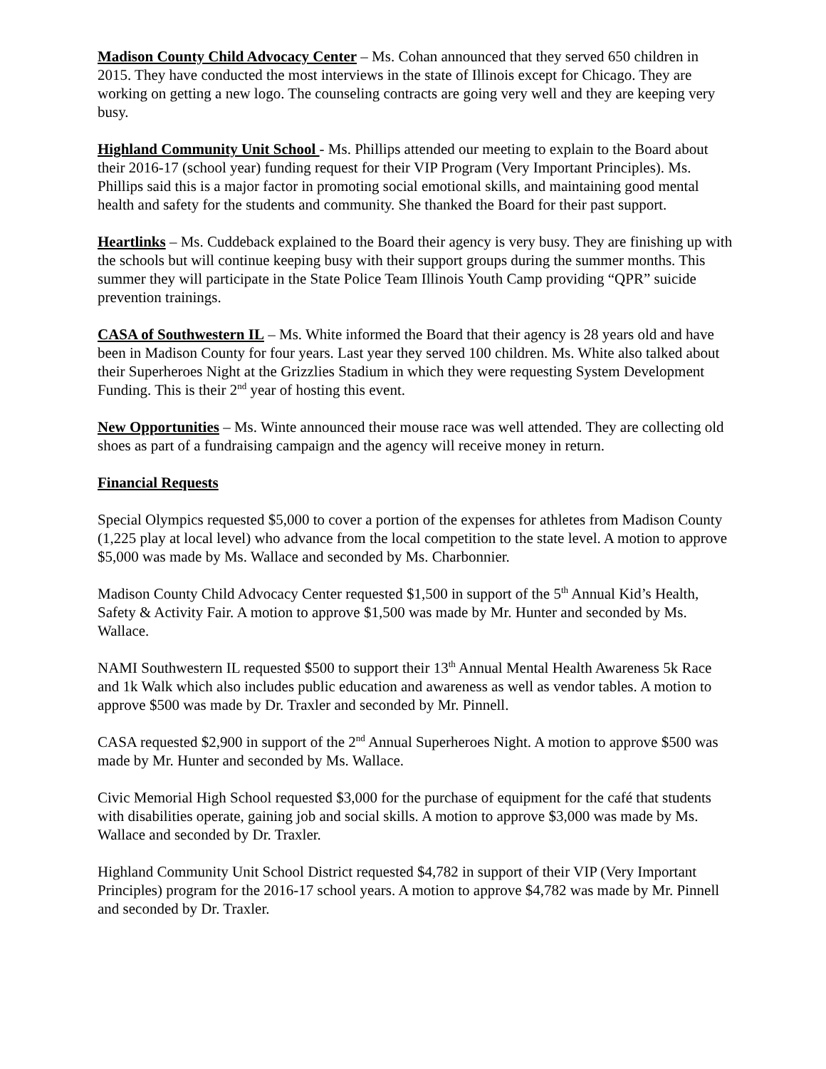Madison County Child Advocacy Center – Ms. Cohan announced that they served 650 children in 2015. They have conducted the most interviews in the state of Illinois except for Chicago. They are working on getting a new logo. The counseling contracts are going very well and they are keeping very busy.
Highland Community Unit School - Ms. Phillips attended our meeting to explain to the Board about their 2016-17 (school year) funding request for their VIP Program (Very Important Principles). Ms. Phillips said this is a major factor in promoting social emotional skills, and maintaining good mental health and safety for the students and community. She thanked the Board for their past support.
Heartlinks – Ms. Cuddeback explained to the Board their agency is very busy. They are finishing up with the schools but will continue keeping busy with their support groups during the summer months. This summer they will participate in the State Police Team Illinois Youth Camp providing “QPR” suicide prevention trainings.
CASA of Southwestern IL – Ms. White informed the Board that their agency is 28 years old and have been in Madison County for four years. Last year they served 100 children. Ms. White also talked about their Superheroes Night at the Grizzlies Stadium in which they were requesting System Development Funding. This is their 2<sup>nd</sup> year of hosting this event.
New Opportunities – Ms. Winte announced their mouse race was well attended. They are collecting old shoes as part of a fundraising campaign and the agency will receive money in return.
Financial Requests
Special Olympics requested $5,000 to cover a portion of the expenses for athletes from Madison County (1,225 play at local level) who advance from the local competition to the state level. A motion to approve $5,000 was made by Ms. Wallace and seconded by Ms. Charbonnier.
Madison County Child Advocacy Center requested $1,500 in support of the 5<sup>th</sup> Annual Kid’s Health, Safety & Activity Fair. A motion to approve $1,500 was made by Mr. Hunter and seconded by Ms. Wallace.
NAMI Southwestern IL requested $500 to support their 13<sup>th</sup> Annual Mental Health Awareness 5k Race and 1k Walk which also includes public education and awareness as well as vendor tables. A motion to approve $500 was made by Dr. Traxler and seconded by Mr. Pinnell.
CASA requested $2,900 in support of the 2<sup>nd</sup> Annual Superheroes Night. A motion to approve $500 was made by Mr. Hunter and seconded by Ms. Wallace.
Civic Memorial High School requested $3,000 for the purchase of equipment for the café that students with disabilities operate, gaining job and social skills. A motion to approve $3,000 was made by Ms. Wallace and seconded by Dr. Traxler.
Highland Community Unit School District requested $4,782 in support of their VIP (Very Important Principles) program for the 2016-17 school years. A motion to approve $4,782 was made by Mr. Pinnell and seconded by Dr. Traxler.